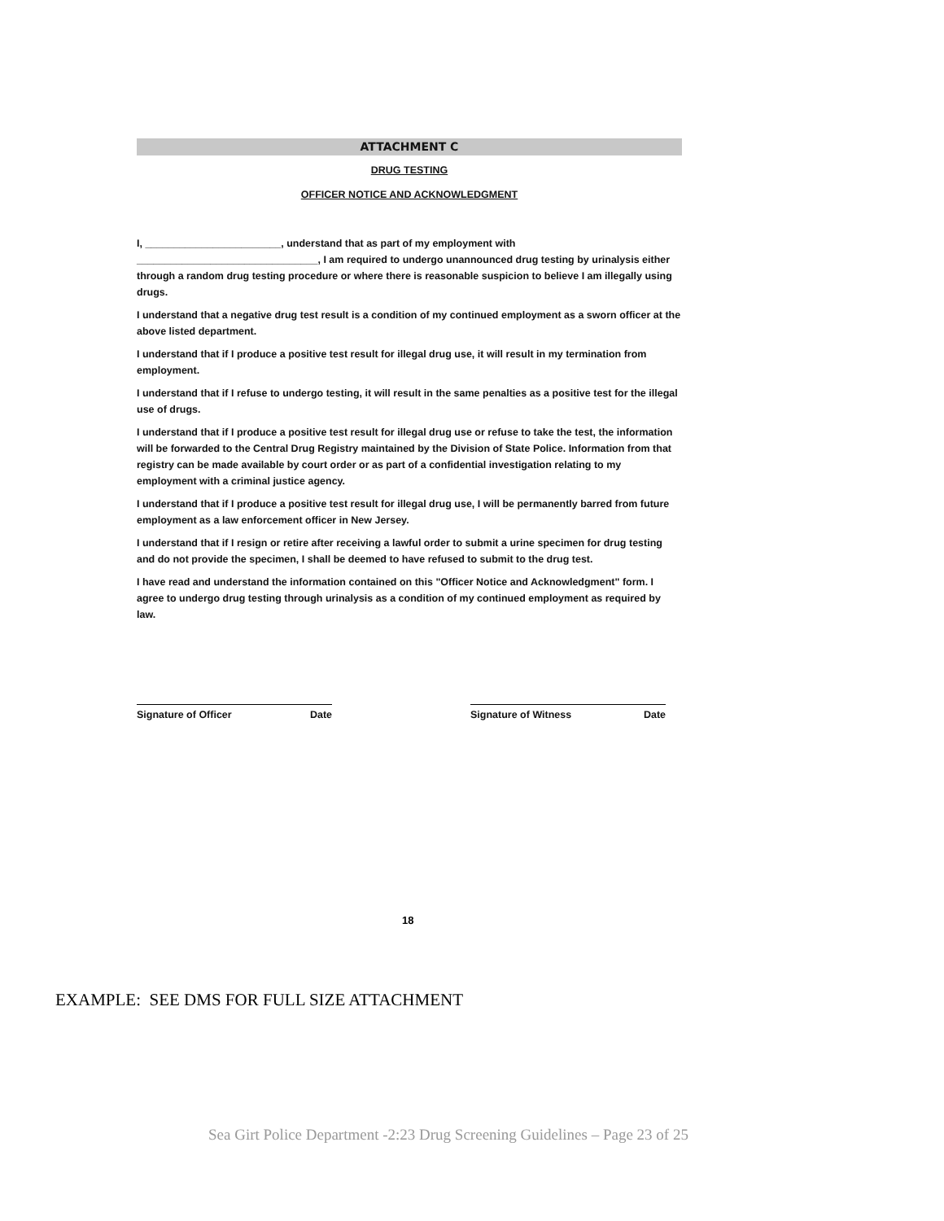ATTACHMENT C
DRUG TESTING
OFFICER NOTICE AND ACKNOWLEDGMENT
I, ________________________, understand that as part of my employment with
________________________________, I am required to undergo unannounced drug testing by urinalysis either through a random drug testing procedure or where there is reasonable suspicion to believe I am illegally using drugs.
I understand that a negative drug test result is a condition of my continued employment as a sworn officer at the above listed department.
I understand that if I produce a positive test result for illegal drug use, it will result in my termination from employment.
I understand that if I refuse to undergo testing, it will result in the same penalties as a positive test for the illegal use of drugs.
I understand that if I produce a positive test result for illegal drug use or refuse to take the test, the information will be forwarded to the Central Drug Registry maintained by the Division of State Police. Information from that registry can be made available by court order or as part of a confidential investigation relating to my employment with a criminal justice agency.
I understand that if I produce a positive test result for illegal drug use, I will be permanently barred from future employment as a law enforcement officer in New Jersey.
I understand that if I resign or retire after receiving a lawful order to submit a urine specimen for drug testing and do not provide the specimen, I shall be deemed to have refused to submit to the drug test.
I have read and understand the information contained on this "Officer Notice and Acknowledgment" form. I agree to undergo drug testing through urinalysis as a condition of my continued employment as required by law.
Signature of Officer Date Signature of Witness Date
18
EXAMPLE: SEE DMS FOR FULL SIZE ATTACHMENT
Sea Girt Police Department -2:23 Drug Screening Guidelines – Page 23 of 25